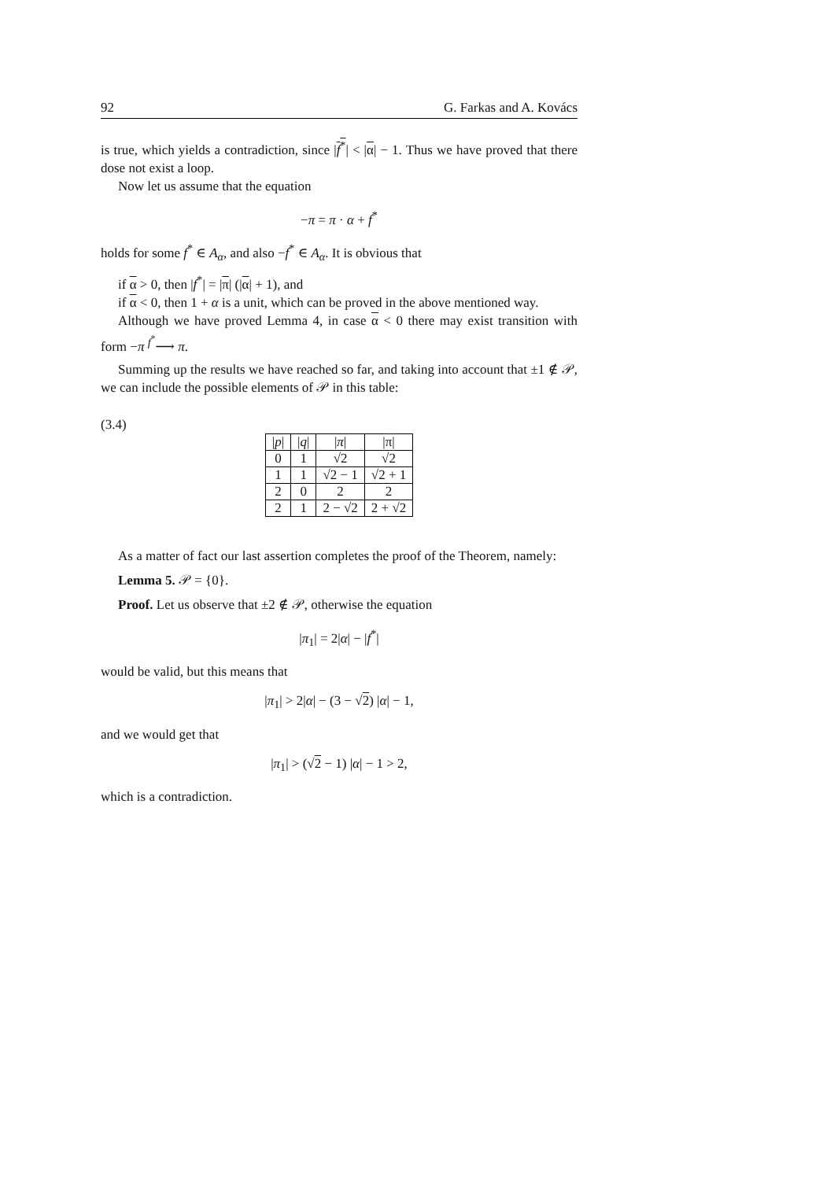92 G. Farkas and A. Kovács
is true, which yields a contradiction, since |f<sup>*</sup>| < |α| − 1. Thus we have proved that there dose not exist a loop.
Now let us assume that the equation
−π = π · α + f<sup>*</sup>
holds for some f<sup>*</sup> ∈ A<sub>α</sub>, and also −f<sup>*</sup> ∈ A<sub>α</sub>. It is obvious that
if α > 0, then |f<sup>*</sup>| = |π| (|α| + 1), and
if α < 0, then 1 + α is a unit, which can be proved in the above mentioned way.
Although we have proved Lemma 4, in case α < 0 there may exist transition with form −π <sup>f<sup>*</sup></sup>⟶ π.
Summing up the results we have reached so far, and taking into account that ±1 ∉ 𝒫, we can include the possible elements of 𝒫 in this table:
(3.4)
| / p / | / q / | / π / | / π / |
| 0 | 1 | √ 2 | √ 2 |
| 1 | 1 | √ 2 − 1 | √ 2 + 1 |
| 2 | 0 | 2 | 2 |
| 2 | 1 | 2 − √ 2 | 2 + √ 2 |
As a matter of fact our last assertion completes the proof of the Theorem, namely:
Lemma 5. 𝒫 = {0}.
Proof. Let us observe that ±2 ∉ 𝒫, otherwise the equation
|π<sub>1</sub>| = 2|α| − |f<sup>*</sup>|
would be valid, but this means that
|π<sub>1</sub>| > 2|α| − (3 − √2) |α| − 1,
and we would get that
|π<sub>1</sub>| > (√2 − 1) |α| − 1 > 2,
which is a contradiction.